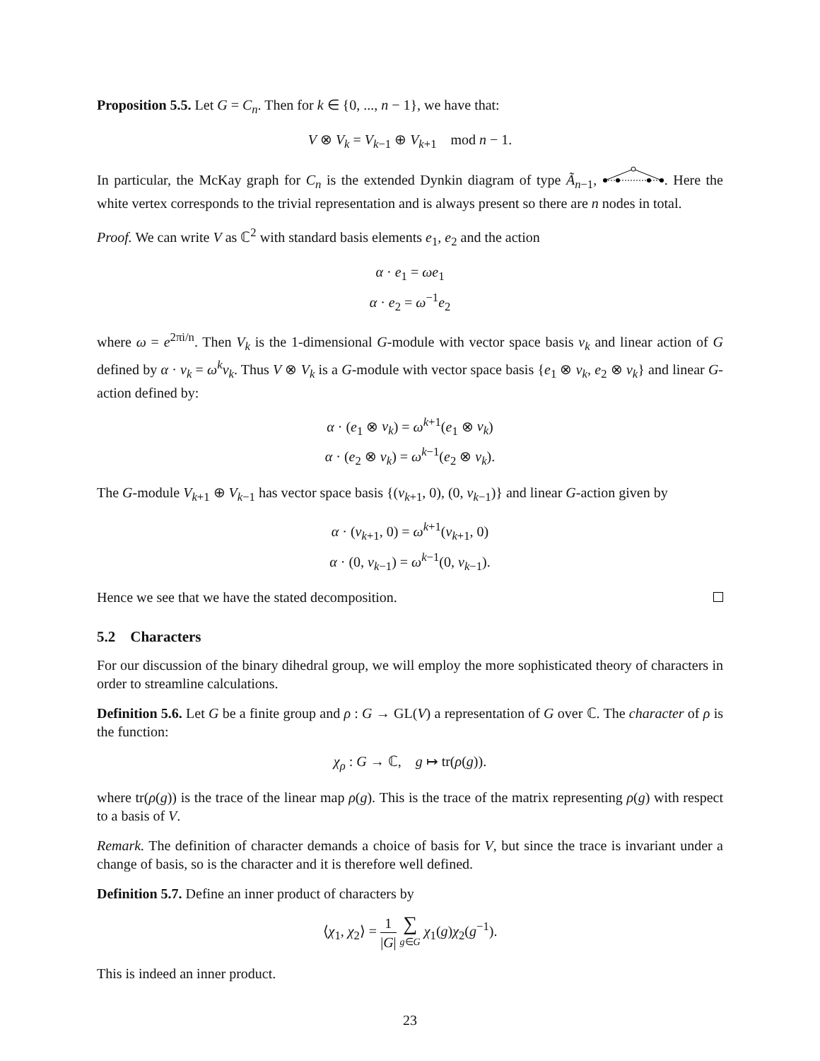Proposition 5.5. Let G = C<sub>n</sub>. Then for k ∈ {0, ..., n − 1}, we have that:
V ⊗ V<sub>k</sub> = V<sub>k−1</sub> ⊕ V<sub>k+1</sub> mod n − 1.
In particular, the McKay graph for C<sub>n</sub> is the extended Dynkin diagram of type Ã<sub>n−1</sub>, . Here the white vertex corresponds to the trivial representation and is always present so there are n nodes in total.
Proof. We can write V as ℂ<sup>2</sup> with standard basis elements e<sub>1</sub>, e<sub>2</sub> and the action
α · e<sub>1</sub> = ωe<sub>1</sub>
α · e<sub>2</sub> = ω<sup>−1</sup>e<sub>2</sub>
where ω = e<sup>2πi/n</sup>. Then V<sub>k</sub> is the 1-dimensional G-module with vector space basis v<sub>k</sub> and linear action of G defined by α · v<sub>k</sub> = ω<sup>k</sup>v<sub>k</sub>. Thus V ⊗ V<sub>k</sub> is a G-module with vector space basis {e<sub>1</sub> ⊗ v<sub>k</sub>, e<sub>2</sub> ⊗ v<sub>k</sub>} and linear G-action defined by:
α · (e<sub>1</sub> ⊗ v<sub>k</sub>) = ω<sup>k+1</sup>(e<sub>1</sub> ⊗ v<sub>k</sub>)
α · (e<sub>2</sub> ⊗ v<sub>k</sub>) = ω<sup>k−1</sup>(e<sub>2</sub> ⊗ v<sub>k</sub>).
The G-module V<sub>k+1</sub> ⊕ V<sub>k−1</sub> has vector space basis {(v<sub>k+1</sub>, 0), (0, v<sub>k−1</sub>)} and linear G-action given by
α · (v<sub>k+1</sub>, 0) = ω<sup>k+1</sup>(v<sub>k+1</sub>, 0)
α · (0, v<sub>k−1</sub>) = ω<sup>k−1</sup>(0, v<sub>k−1</sub>).
Hence we see that we have the stated decomposition.
5.2 Characters
For our discussion of the binary dihedral group, we will employ the more sophisticated theory of characters in order to streamline calculations.
Definition 5.6. Let G be a finite group and ρ : G → GL(V) a representation of G over ℂ. The character of ρ is the function:
χ<sub>ρ</sub> : G → ℂ, g ↦ tr(ρ(g)).
where tr(ρ(g)) is the trace of the linear map ρ(g). This is the trace of the matrix representing ρ(g) with respect to a basis of V.
Remark. The definition of character demands a choice of basis for V, but since the trace is invariant under a change of basis, so is the character and it is therefore well defined.
Definition 5.7. Define an inner product of characters by
⟨χ<sub>1</sub>, χ<sub>2</sub>⟩ = 1 |G| ∑ g∈G χ<sub>1</sub>(g)χ<sub>2</sub>(g<sup>−1</sup>).
This is indeed an inner product.
23